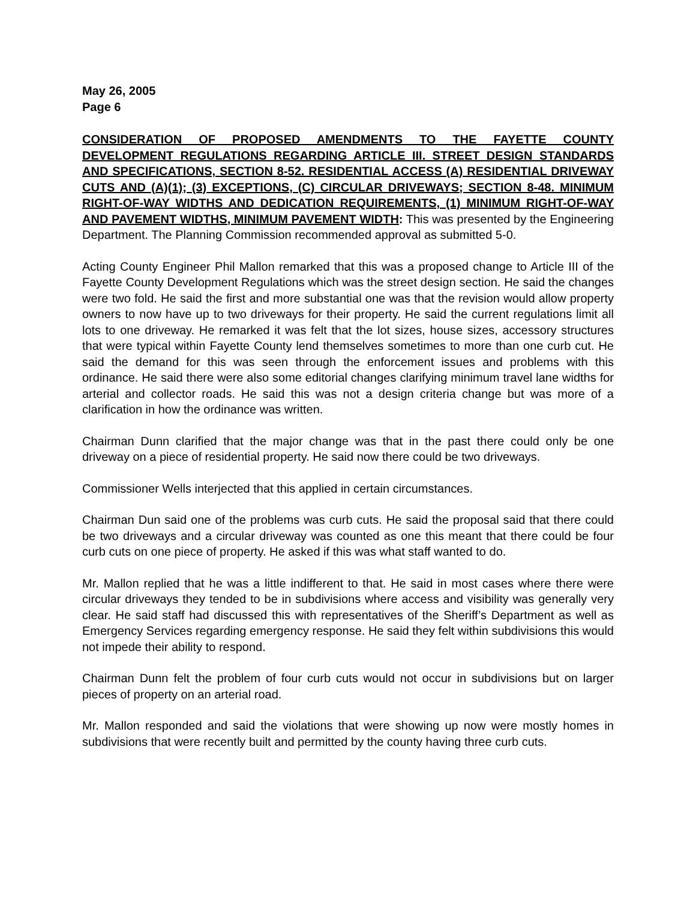May 26, 2005
Page 6
CONSIDERATION OF PROPOSED AMENDMENTS TO THE FAYETTE COUNTY DEVELOPMENT REGULATIONS REGARDING ARTICLE III. STREET DESIGN STANDARDS AND SPECIFICATIONS, SECTION 8-52. RESIDENTIAL ACCESS (A) RESIDENTIAL DRIVEWAY CUTS AND (A)(1); (3) EXCEPTIONS, (C) CIRCULAR DRIVEWAYS; SECTION 8-48. MINIMUM RIGHT-OF-WAY WIDTHS AND DEDICATION REQUIREMENTS, (1) MINIMUM RIGHT-OF-WAY AND PAVEMENT WIDTHS, MINIMUM PAVEMENT WIDTH: This was presented by the Engineering Department. The Planning Commission recommended approval as submitted 5-0.
Acting County Engineer Phil Mallon remarked that this was a proposed change to Article III of the Fayette County Development Regulations which was the street design section. He said the changes were two fold. He said the first and more substantial one was that the revision would allow property owners to now have up to two driveways for their property. He said the current regulations limit all lots to one driveway. He remarked it was felt that the lot sizes, house sizes, accessory structures that were typical within Fayette County lend themselves sometimes to more than one curb cut. He said the demand for this was seen through the enforcement issues and problems with this ordinance. He said there were also some editorial changes clarifying minimum travel lane widths for arterial and collector roads. He said this was not a design criteria change but was more of a clarification in how the ordinance was written.
Chairman Dunn clarified that the major change was that in the past there could only be one driveway on a piece of residential property. He said now there could be two driveways.
Commissioner Wells interjected that this applied in certain circumstances.
Chairman Dun said one of the problems was curb cuts. He said the proposal said that there could be two driveways and a circular driveway was counted as one this meant that there could be four curb cuts on one piece of property. He asked if this was what staff wanted to do.
Mr. Mallon replied that he was a little indifferent to that. He said in most cases where there were circular driveways they tended to be in subdivisions where access and visibility was generally very clear. He said staff had discussed this with representatives of the Sheriff’s Department as well as Emergency Services regarding emergency response. He said they felt within subdivisions this would not impede their ability to respond.
Chairman Dunn felt the problem of four curb cuts would not occur in subdivisions but on larger pieces of property on an arterial road.
Mr. Mallon responded and said the violations that were showing up now were mostly homes in subdivisions that were recently built and permitted by the county having three curb cuts.